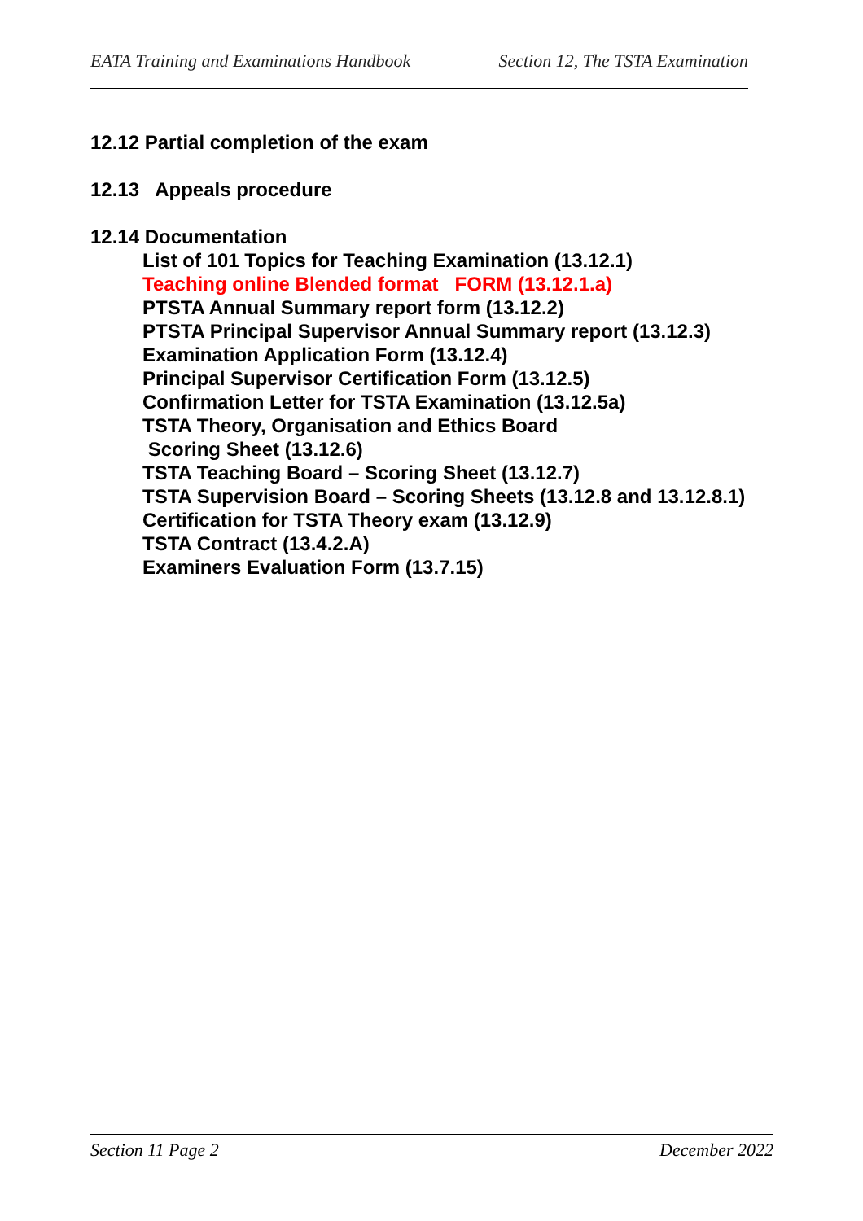EATA Training and Examinations Handbook Section 12, The TSTA Examination
12.12 Partial completion of the exam
12.13 Appeals procedure
12.14 Documentation
List of 101 Topics for Teaching Examination (13.12.1)
Teaching online Blended format FORM (13.12.1.a)
PTSTA Annual Summary report form (13.12.2)
PTSTA Principal Supervisor Annual Summary report (13.12.3)
Examination Application Form (13.12.4)
Principal Supervisor Certification Form (13.12.5)
Confirmation Letter for TSTA Examination (13.12.5a)
TSTA Theory, Organisation and Ethics Board
Scoring Sheet (13.12.6)
TSTA Teaching Board – Scoring Sheet (13.12.7)
TSTA Supervision Board – Scoring Sheets (13.12.8 and 13.12.8.1)
Certification for TSTA Theory exam (13.12.9)
TSTA Contract (13.4.2.A)
Examiners Evaluation Form (13.7.15)
Section 11 Page 2 December 2022